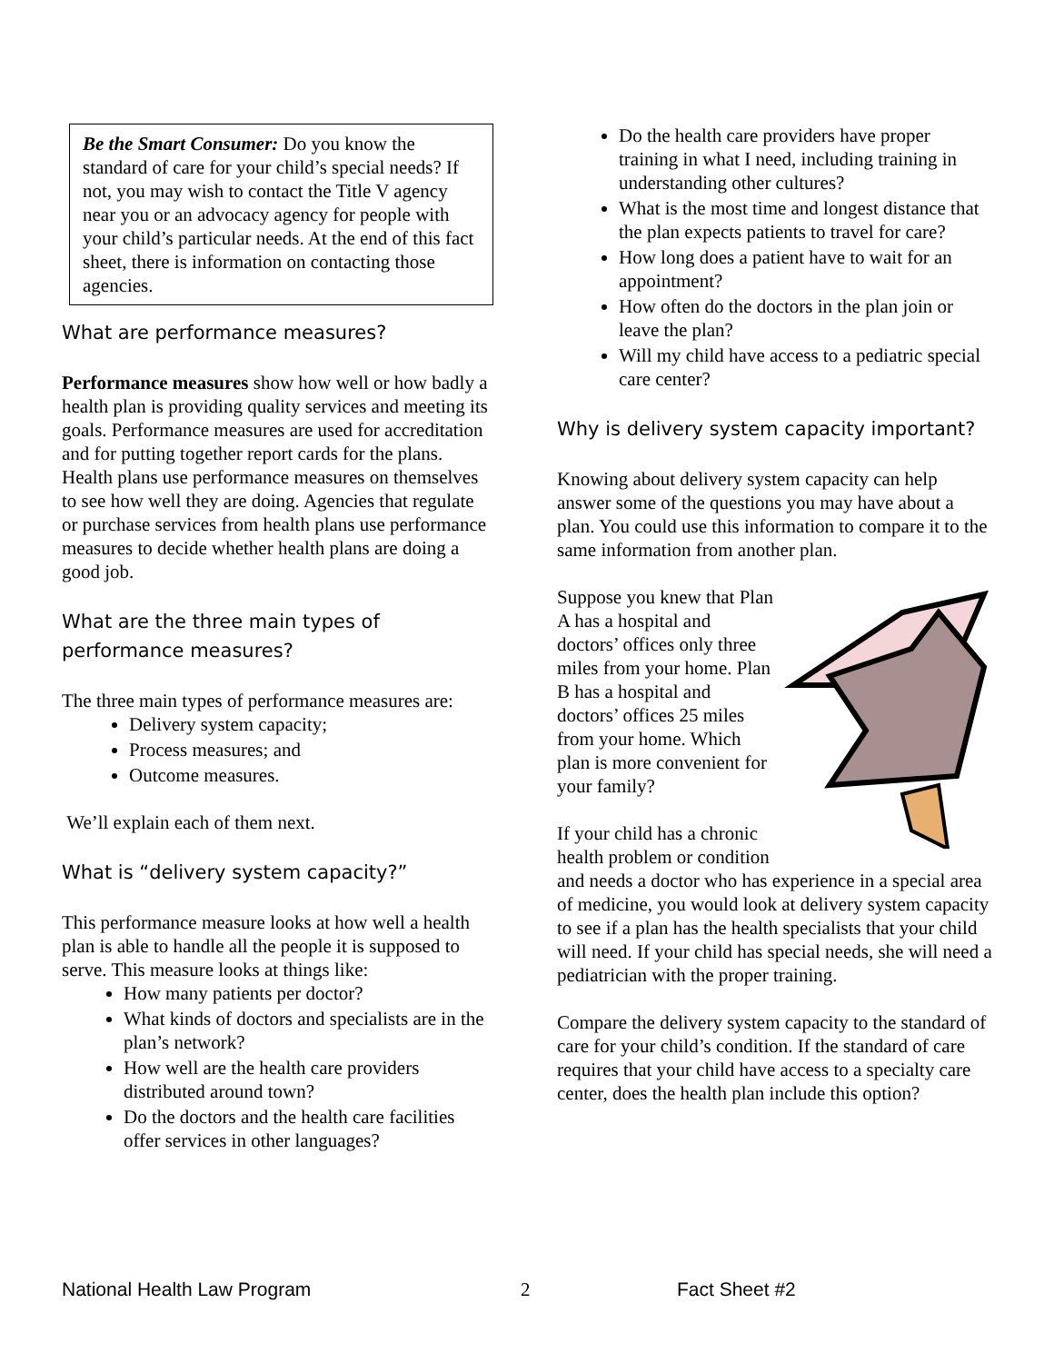Be the Smart Consumer: Do you know the standard of care for your child’s special needs? If not, you may wish to contact the Title V agency near you or an advocacy agency for people with your child’s particular needs. At the end of this fact sheet, there is information on contacting those agencies.
What are performance measures?
Performance measures show how well or how badly a health plan is providing quality services and meeting its goals. Performance measures are used for accreditation and for putting together report cards for the plans. Health plans use performance measures on themselves to see how well they are doing. Agencies that regulate or purchase services from health plans use performance measures to decide whether health plans are doing a good job.
What are the three main types of performance measures?
The three main types of performance measures are:
Delivery system capacity;
Process measures; and
Outcome measures.
We’ll explain each of them next.
What is “delivery system capacity?”
This performance measure looks at how well a health plan is able to handle all the people it is supposed to serve. This measure looks at things like:
How many patients per doctor?
What kinds of doctors and specialists are in the plan’s network?
How well are the health care providers distributed around town?
Do the doctors and the health care facilities offer services in other languages?
Do the health care providers have proper training in what I need, including training in understanding other cultures?
What is the most time and longest distance that the plan expects patients to travel for care?
How long does a patient have to wait for an appointment?
How often do the doctors in the plan join or leave the plan?
Will my child have access to a pediatric special care center?
Why is delivery system capacity important?
Knowing about delivery system capacity can help answer some of the questions you may have about a plan. You could use this information to compare it to the same information from another plan.
Suppose you knew that Plan A has a hospital and doctors’ offices only three miles from your home. Plan B has a hospital and doctors’ offices 25 miles from your home. Which plan is more convenient for your family?
If your child has a chronic health problem or condition and needs a doctor who has experience in a special area of medicine, you would look at delivery system capacity to see if a plan has the health specialists that your child will need. If your child has special needs, she will need a pediatrician with the proper training.
Compare the delivery system capacity to the standard of care for your child’s condition. If the standard of care requires that your child have access to a specialty care center, does the health plan include this option?
National Health Law Program 2 Fact Sheet #2